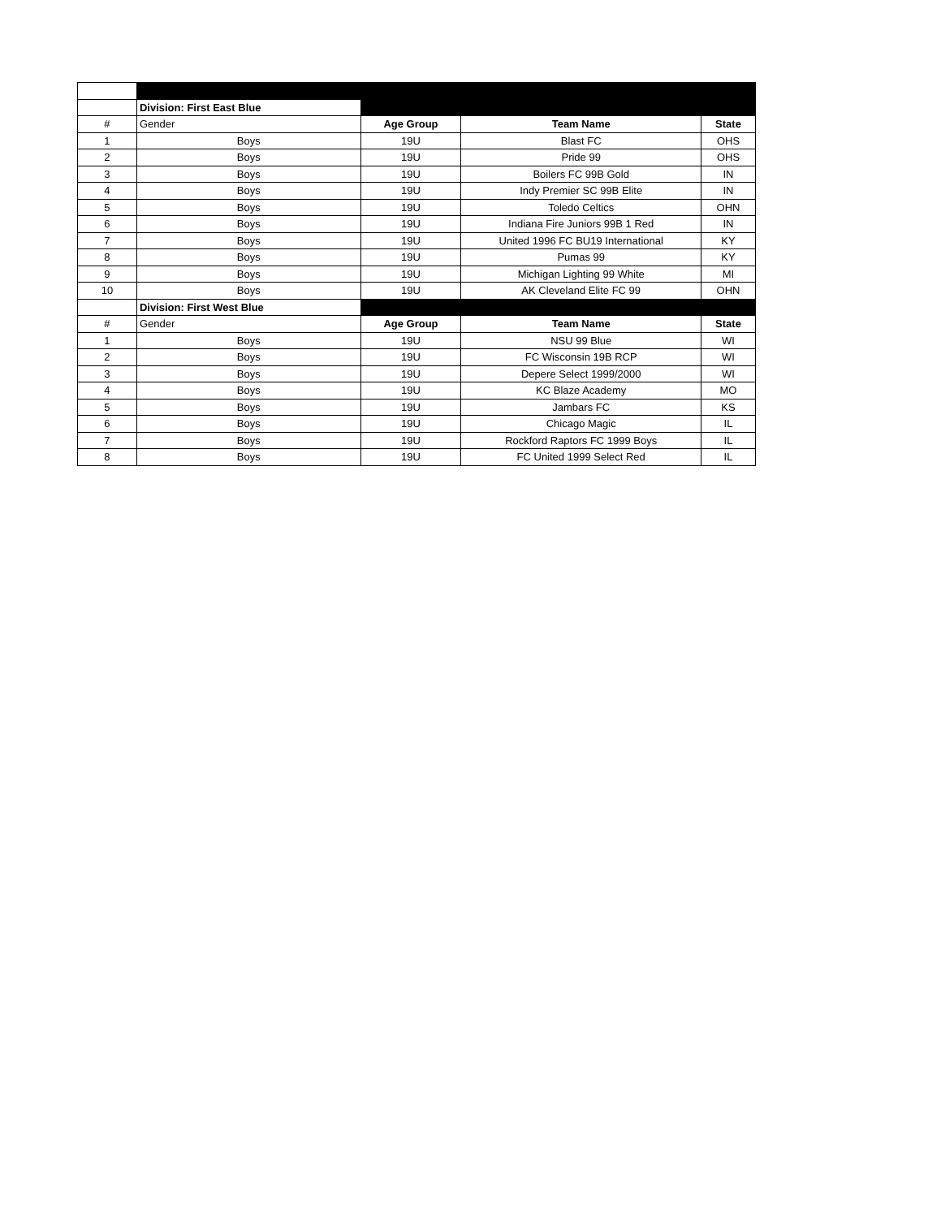| | Division: First East Blue | | | |
| # | Gender | Age Group | Team Name | State |
| 1 | Boys | 19U | Blast FC | OHS |
| 2 | Boys | 19U | Pride 99 | OHS |
| 3 | Boys | 19U | Boilers FC 99B Gold | IN |
| 4 | Boys | 19U | Indy Premier SC 99B Elite | IN |
| 5 | Boys | 19U | Toledo Celtics | OHN |
| 6 | Boys | 19U | Indiana Fire Juniors 99B 1 Red | IN |
| 7 | Boys | 19U | United 1996 FC BU19 International | KY |
| 8 | Boys | 19U | Pumas 99 | KY |
| 9 | Boys | 19U | Michigan Lighting 99 White | MI |
| 10 | Boys | 19U | AK Cleveland Elite FC 99 | OHN |
| | Division: First West Blue | | | |
| # | Gender | Age Group | Team Name | State |
| 1 | Boys | 19U | NSU 99 Blue | WI |
| 2 | Boys | 19U | FC Wisconsin 19B RCP | WI |
| 3 | Boys | 19U | Depere Select 1999/2000 | WI |
| 4 | Boys | 19U | KC Blaze Academy | MO |
| 5 | Boys | 19U | Jambars FC | KS |
| 6 | Boys | 19U | Chicago Magic | IL |
| 7 | Boys | 19U | Rockford Raptors FC 1999 Boys | IL |
| 8 | Boys | 19U | FC United 1999 Select Red | IL |